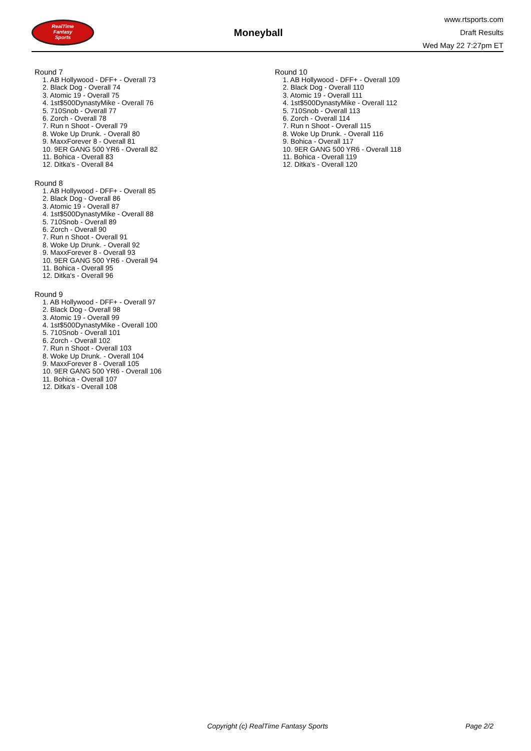RealTime
Fantasy
Sports
Moneyball
www.rtsports.com
Draft Results
Wed May 22 7:27pm ET
Round 7
1. AB Hollywood - DFF+ - Overall 73
2. Black Dog - Overall 74
3. Atomic 19 - Overall 75
4. 1st$500DynastyMike - Overall 76
5. 710Snob - Overall 77
6. Zorch - Overall 78
7. Run n Shoot - Overall 79
8. Woke Up Drunk. - Overall 80
9. MaxxForever 8 - Overall 81
10. 9ER GANG 500 YR6 - Overall 82
11. Bohica - Overall 83
12. Ditka's - Overall 84
Round 8
1. AB Hollywood - DFF+ - Overall 85
2. Black Dog - Overall 86
3. Atomic 19 - Overall 87
4. 1st$500DynastyMike - Overall 88
5. 710Snob - Overall 89
6. Zorch - Overall 90
7. Run n Shoot - Overall 91
8. Woke Up Drunk. - Overall 92
9. MaxxForever 8 - Overall 93
10. 9ER GANG 500 YR6 - Overall 94
11. Bohica - Overall 95
12. Ditka's - Overall 96
Round 9
1. AB Hollywood - DFF+ - Overall 97
2. Black Dog - Overall 98
3. Atomic 19 - Overall 99
4. 1st$500DynastyMike - Overall 100
5. 710Snob - Overall 101
6. Zorch - Overall 102
7. Run n Shoot - Overall 103
8. Woke Up Drunk. - Overall 104
9. MaxxForever 8 - Overall 105
10. 9ER GANG 500 YR6 - Overall 106
11. Bohica - Overall 107
12. Ditka's - Overall 108
Round 10
1. AB Hollywood - DFF+ - Overall 109
2. Black Dog - Overall 110
3. Atomic 19 - Overall 111
4. 1st$500DynastyMike - Overall 112
5. 710Snob - Overall 113
6. Zorch - Overall 114
7. Run n Shoot - Overall 115
8. Woke Up Drunk. - Overall 116
9. Bohica - Overall 117
10. 9ER GANG 500 YR6 - Overall 118
11. Bohica - Overall 119
12. Ditka's - Overall 120
Copyright (c) RealTime Fantasy Sports Page 2/2